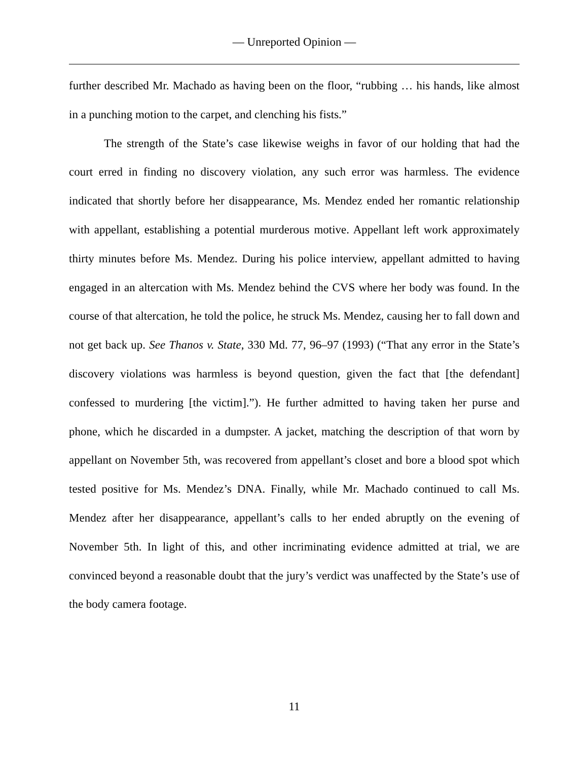— Unreported Opinion —
further described Mr. Machado as having been on the floor, “rubbing … his hands, like almost in a punching motion to the carpet, and clenching his fists.”
The strength of the State’s case likewise weighs in favor of our holding that had the court erred in finding no discovery violation, any such error was harmless. The evidence indicated that shortly before her disappearance, Ms. Mendez ended her romantic relationship with appellant, establishing a potential murderous motive. Appellant left work approximately thirty minutes before Ms. Mendez. During his police interview, appellant admitted to having engaged in an altercation with Ms. Mendez behind the CVS where her body was found. In the course of that altercation, he told the police, he struck Ms. Mendez, causing her to fall down and not get back up. See Thanos v. State, 330 Md. 77, 96–97 (1993) (“That any error in the State’s discovery violations was harmless is beyond question, given the fact that [the defendant] confessed to murdering [the victim].”). He further admitted to having taken her purse and phone, which he discarded in a dumpster. A jacket, matching the description of that worn by appellant on November 5th, was recovered from appellant’s closet and bore a blood spot which tested positive for Ms. Mendez’s DNA. Finally, while Mr. Machado continued to call Ms. Mendez after her disappearance, appellant’s calls to her ended abruptly on the evening of November 5th. In light of this, and other incriminating evidence admitted at trial, we are convinced beyond a reasonable doubt that the jury’s verdict was unaffected by the State’s use of the body camera footage.
11